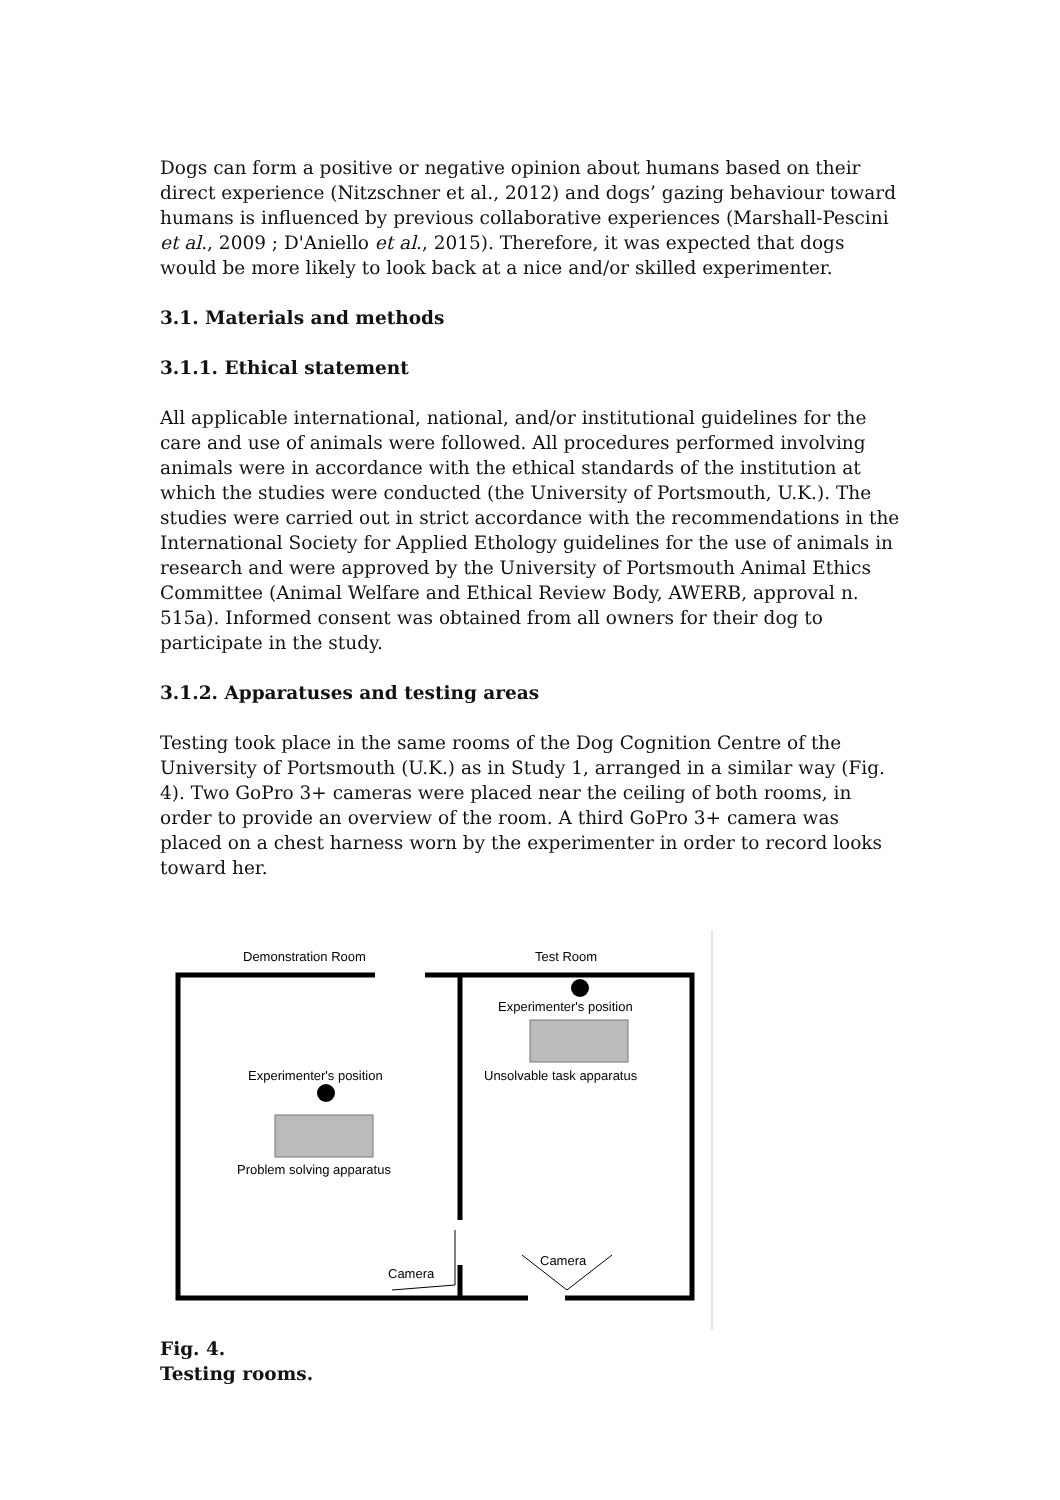Dogs can form a positive or negative opinion about humans based on their direct experience (Nitzschner et al., 2012) and dogs’ gazing behaviour toward humans is influenced by previous collaborative experiences (Marshall-Pescini et al., 2009 ; D'Aniello et al., 2015). Therefore, it was expected that dogs would be more likely to look back at a nice and/or skilled experimenter.
3.1. Materials and methods
3.1.1. Ethical statement
All applicable international, national, and/or institutional guidelines for the care and use of animals were followed. All procedures performed involving animals were in accordance with the ethical standards of the institution at which the studies were conducted (the University of Portsmouth, U.K.). The studies were carried out in strict accordance with the recommendations in the International Society for Applied Ethology guidelines for the use of animals in research and were approved by the University of Portsmouth Animal Ethics Committee (Animal Welfare and Ethical Review Body, AWERB, approval n. 515a). Informed consent was obtained from all owners for their dog to participate in the study.
3.1.2. Apparatuses and testing areas
Testing took place in the same rooms of the Dog Cognition Centre of the University of Portsmouth (U.K.) as in Study 1, arranged in a similar way (Fig. 4). Two GoPro 3+ cameras were placed near the ceiling of both rooms, in order to provide an overview of the room. A third GoPro 3+ camera was placed on a chest harness worn by the experimenter in order to record looks toward her.
Demonstration Room
Test Room
Experimenter's position
Unsolvable task apparatus
Experimenter's position
Problem solving apparatus
Camera
Camera
Fig. 4.
Testing rooms.